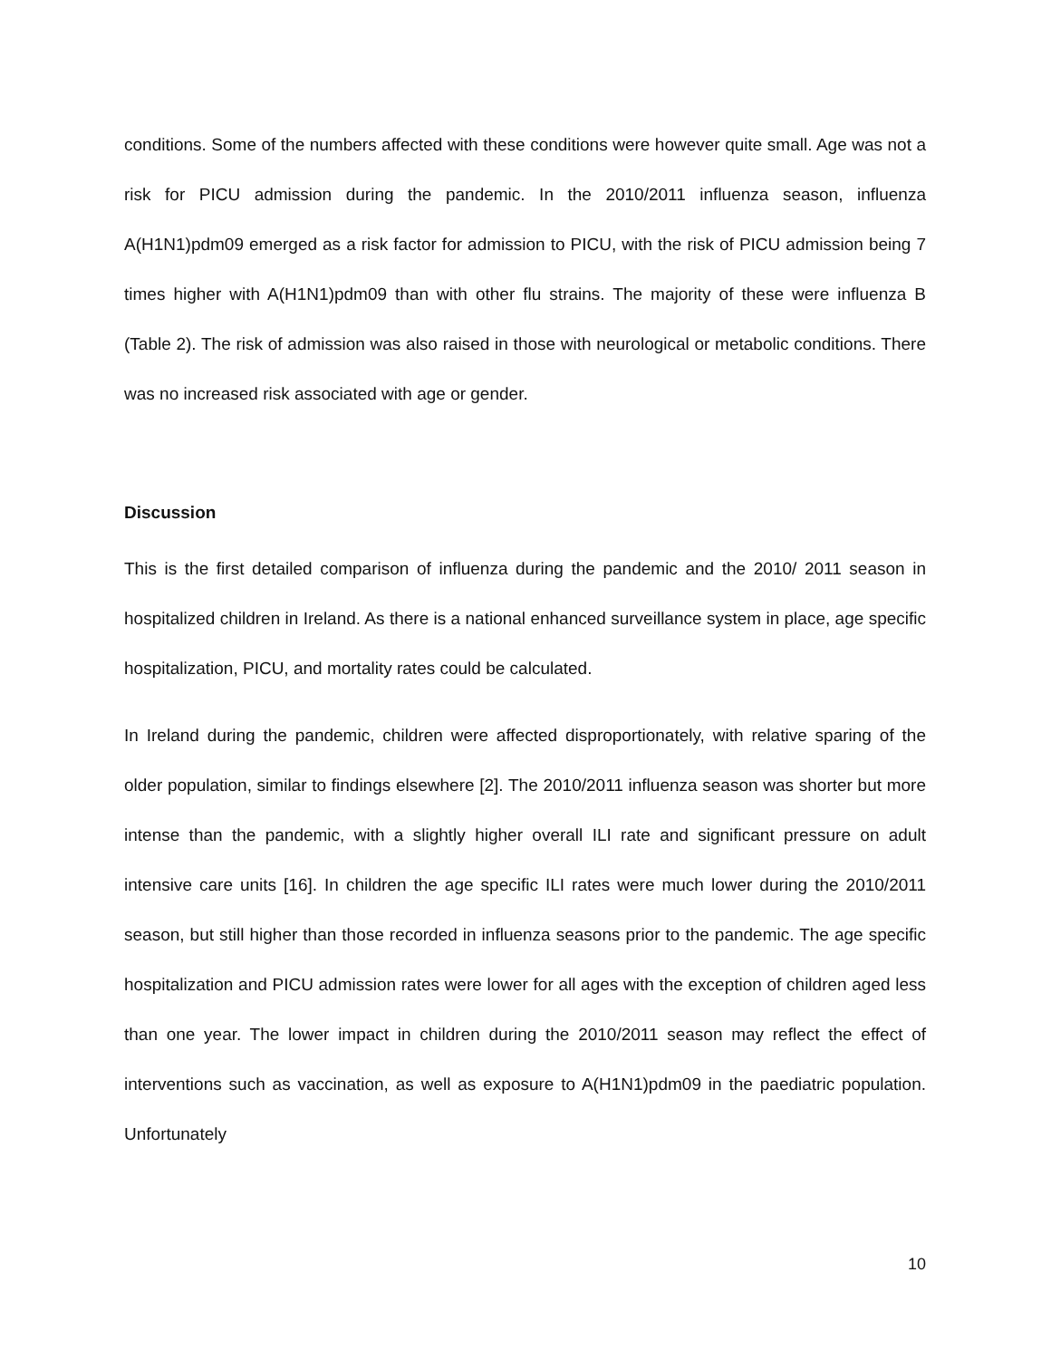conditions. Some of the numbers affected with these conditions were however quite small. Age was not a risk for PICU admission during the pandemic. In the 2010/2011 influenza season, influenza A(H1N1)pdm09 emerged as a risk factor for admission to PICU, with the risk of PICU admission being 7 times higher with A(H1N1)pdm09 than with other flu strains. The majority of these were influenza B (Table 2). The risk of admission was also raised in those with neurological or metabolic conditions. There was no increased risk associated with age or gender.
Discussion
This is the first detailed comparison of influenza during the pandemic and the 2010/ 2011 season in hospitalized children in Ireland. As there is a national enhanced surveillance system in place, age specific hospitalization, PICU, and mortality rates could be calculated.
In Ireland during the pandemic, children were affected disproportionately, with relative sparing of the older population, similar to findings elsewhere [2]. The 2010/2011 influenza season was shorter but more intense than the pandemic, with a slightly higher overall ILI rate and significant pressure on adult intensive care units [16]. In children the age specific ILI rates were much lower during the 2010/2011 season, but still higher than those recorded in influenza seasons prior to the pandemic. The age specific hospitalization and PICU admission rates were lower for all ages with the exception of children aged less than one year. The lower impact in children during the 2010/2011 season may reflect the effect of interventions such as vaccination, as well as exposure to A(H1N1)pdm09 in the paediatric population. Unfortunately
10